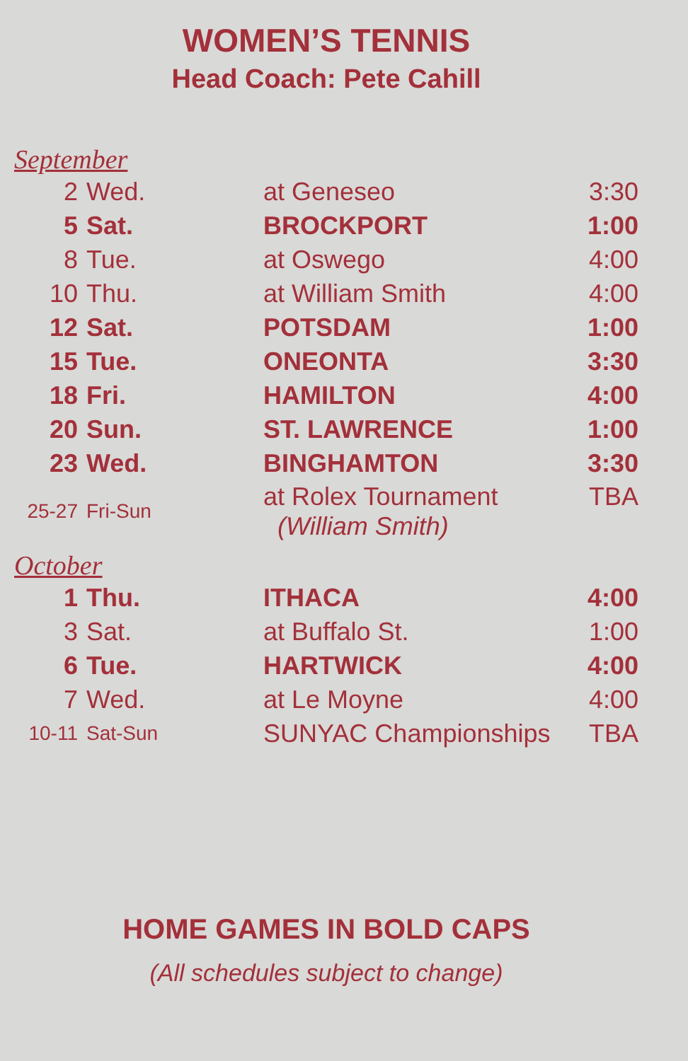WOMEN’S TENNIS
Head Coach: Pete Cahill
September
| 2 | Wed. | at Geneseo | 3:30 |
| 5 | Sat. | BROCKPORT | 1:00 |
| 8 | Tue. | at Oswego | 4:00 |
| 10 | Thu. | at William Smith | 4:00 |
| 12 | Sat. | POTSDAM | 1:00 |
| 15 | Tue. | ONEONTA | 3:30 |
| 18 | Fri. | HAMILTON | 4:00 |
| 20 | Sun. | ST. LAWRENCE | 1:00 |
| 23 | Wed. | BINGHAMTON | 3:30 |
| 25-27 | Fri-Sun | at Rolex Tournament (William Smith) | TBA |
October
| 1 | Thu. | ITHACA | 4:00 |
| 3 | Sat. | at Buffalo St. | 1:00 |
| 6 | Tue. | HARTWICK | 4:00 |
| 7 | Wed. | at Le Moyne | 4:00 |
| 10-11 | Sat-Sun | SUNYAC Championships | TBA |
HOME GAMES IN BOLD CAPS
(All schedules subject to change)